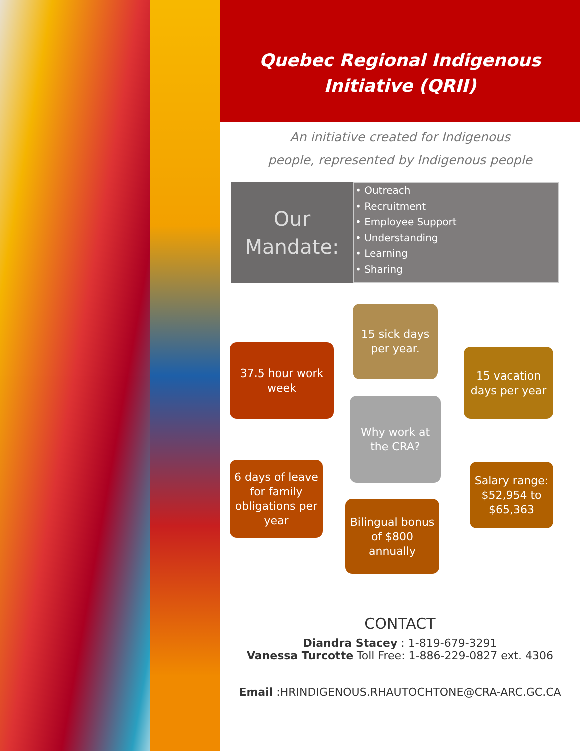Quebec Regional Indigenous
Initiative (QRII)
An initiative created for Indigenous
people, represented by Indigenous people
Our
Mandate:
• Outreach
• Recruitment
• Employee Support
• Understanding
• Learning
• Sharing
15 sick days
per year.
37.5 hour work
week
15 vacation
days per year
Why work at
the CRA?
6 days of leave
for family
obligations per
year
Salary range:
$52,954 to
$65,363
Bilingual bonus
of $800
annually
CONTACT
Diandra Stacey : 1-819-679-3291
Vanessa Turcotte Toll Free: 1-886-229-0827 ext. 4306
Email :HRINDIGENOUS.RHAUTOCHTONE@CRA-ARC.GC.CA